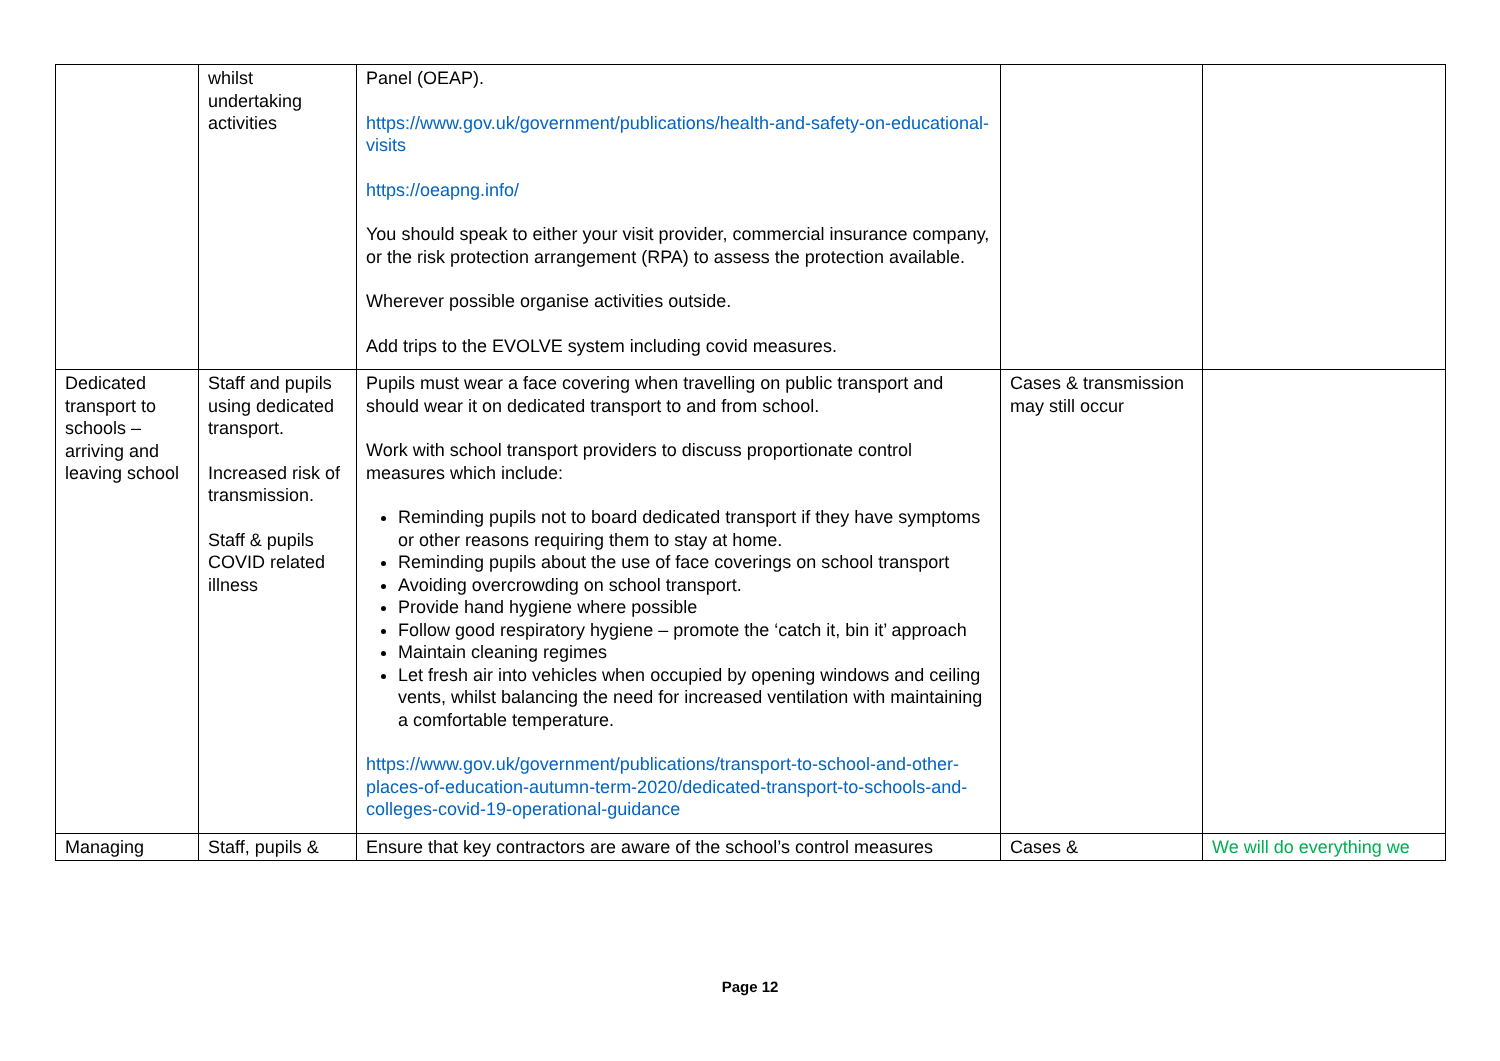| | whilst undertaking activities | Panel (OEAP). https://www.gov.uk/government/publications/health-and-safety-on-educational-visits https://oeapng.info/ You should speak to either your visit provider, commercial insurance company, or the risk protection arrangement (RPA) to assess the protection available. Wherever possible organise activities outside. Add trips to the EVOLVE system including covid measures. | | |
| Dedicated transport to schools – arriving and leaving school | Staff and pupils using dedicated transport. Increased risk of transmission. Staff & pupils COVID related illness | Pupils must wear a face covering when travelling on public transport and should wear it on dedicated transport to and from school. Work with school transport providers to discuss proportionate control measures which include: Reminding pupils not to board dedicated transport if they have symptoms or other reasons requiring them to stay at home. Reminding pupils about the use of face coverings on school transport Avoiding overcrowding on school transport. Provide hand hygiene where possible Follow good respiratory hygiene – promote the ‘catch it, bin it’ approach Maintain cleaning regimes Let fresh air into vehicles when occupied by opening windows and ceiling vents, whilst balancing the need for increased ventilation with maintaining a comfortable temperature. https://www.gov.uk/government/publications/transport-to-school-and-other-places-of-education-autumn-term-2020/dedicated-transport-to-schools-and-colleges-covid-19-operational-guidance | Cases & transmission may still occur | |
| Managing | Staff, pupils & | Ensure that key contractors are aware of the school’s control measures | Cases & | We will do everything we |
Page 12